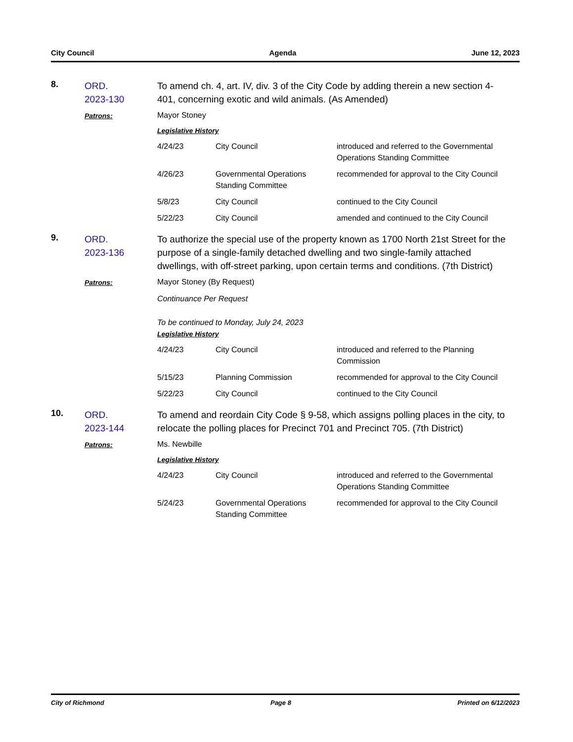City Council Agenda June 12, 2023
8.
ORD.
2023-130
To amend ch. 4, art. IV, div. 3 of the City Code by adding therein a new section 4-401, concerning exotic and wild animals. (As Amended)
Patrons:
Mayor Stoney
Legislative History
| 4/24/23 | City Council | introduced and referred to the Governmental Operations Standing Committee |
| 4/26/23 | Governmental Operations Standing Committee | recommended for approval to the City Council |
| 5/8/23 | City Council | continued to the City Council |
| 5/22/23 | City Council | amended and continued to the City Council |
9.
ORD.
2023-136
To authorize the special use of the property known as 1700 North 21st Street for the purpose of a single-family detached dwelling and two single-family attached dwellings, with off-street parking, upon certain terms and conditions. (7th District)
Patrons:
Mayor Stoney (By Request)
Continuance Per Request
To be continued to Monday, July 24, 2023
Legislative History
| 4/24/23 | City Council | introduced and referred to the Planning Commission |
| 5/15/23 | Planning Commission | recommended for approval to the City Council |
| 5/22/23 | City Council | continued to the City Council |
10.
ORD.
2023-144
To amend and reordain City Code § 9-58, which assigns polling places in the city, to relocate the polling places for Precinct 701 and Precinct 705. (7th District)
Patrons:
Ms. Newbille
Legislative History
| 4/24/23 | City Council | introduced and referred to the Governmental Operations Standing Committee |
| 5/24/23 | Governmental Operations Standing Committee | recommended for approval to the City Council |
City of Richmond Page 8 Printed on 6/12/2023